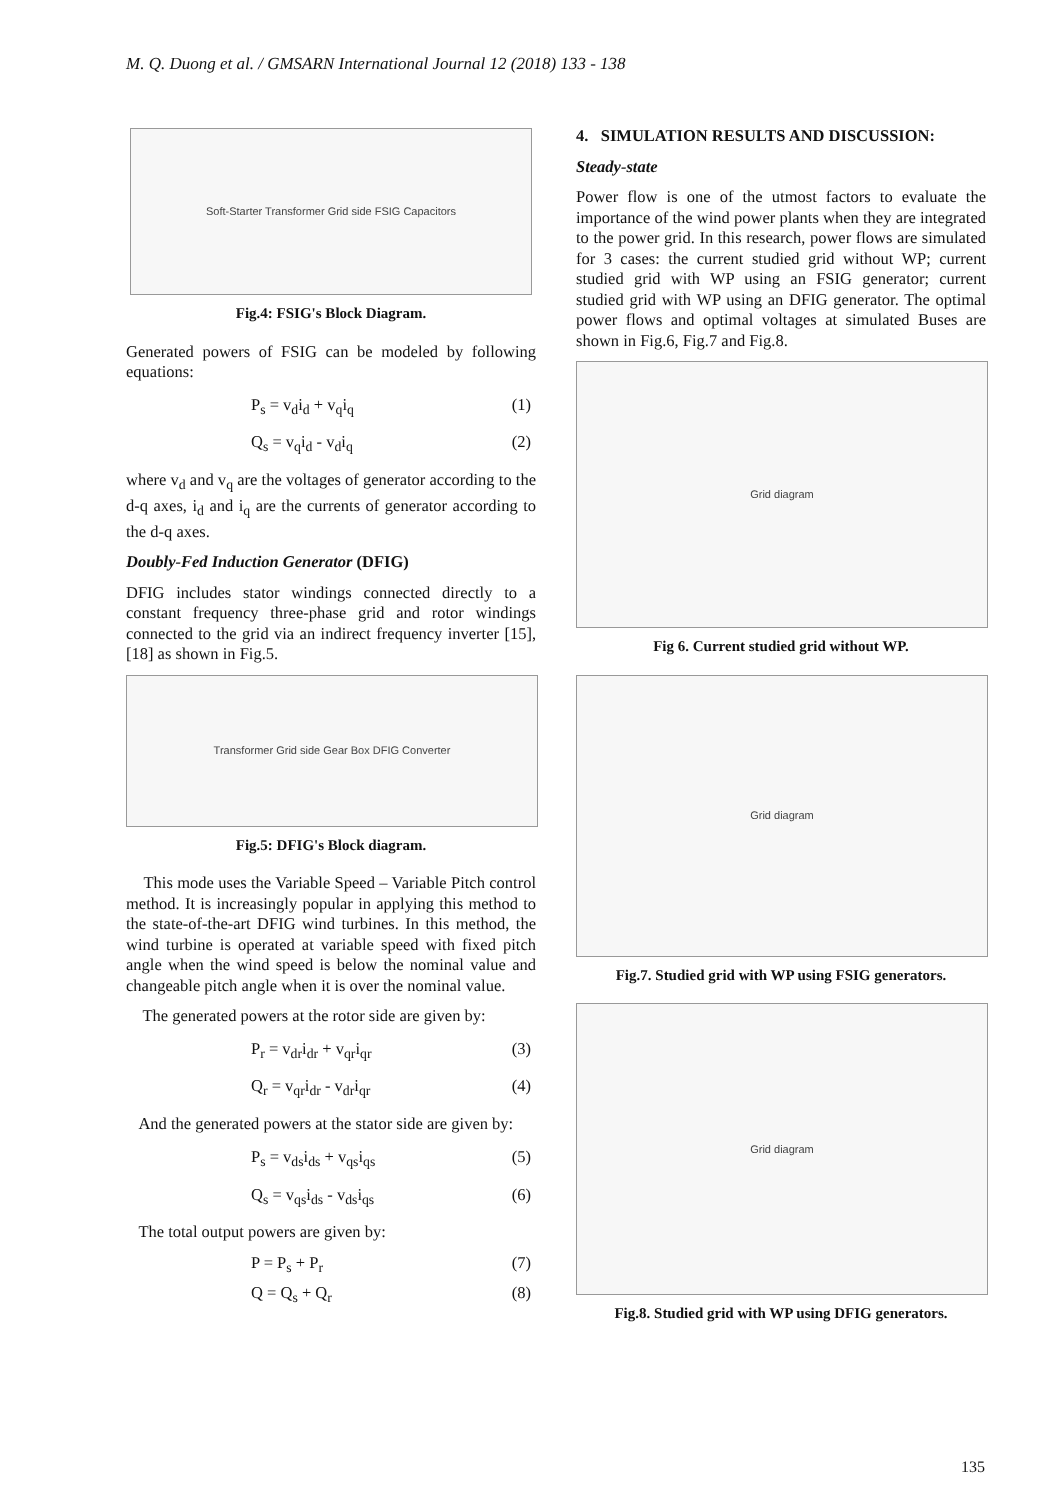M. Q. Duong et al. / GMSARN International Journal 12 (2018) 133 - 138
Soft-Starter Transformer Grid side FSIG Capacitors
Fig.4: FSIG's Block Diagram.
Generated powers of FSIG can be modeled by following equations:
P<sub>s</sub> = v<sub>d</sub>i<sub>d</sub> + v<sub>q</sub>i<sub>q</sub> (1)
Q<sub>s</sub> = v<sub>q</sub>i<sub>d</sub> - v<sub>d</sub>i<sub>q</sub> (2)
where v<sub>d</sub> and v<sub>q</sub> are the voltages of generator according to the d-q axes, i<sub>d</sub> and i<sub>q</sub> are the currents of generator according to the d-q axes.
Doubly-Fed Induction Generator (DFIG)
DFIG includes stator windings connected directly to a constant frequency three-phase grid and rotor windings connected to the grid via an indirect frequency inverter [15], [18] as shown in Fig.5.
Transformer Grid side Gear Box DFIG Converter
Fig.5: DFIG's Block diagram.
This mode uses the Variable Speed – Variable Pitch control method. It is increasingly popular in applying this method to the state-of-the-art DFIG wind turbines. In this method, the wind turbine is operated at variable speed with fixed pitch angle when the wind speed is below the nominal value and changeable pitch angle when it is over the nominal value.
The generated powers at the rotor side are given by:
P<sub>r</sub> = v<sub>dr</sub>i<sub>dr</sub> + v<sub>qr</sub>i<sub>qr</sub> (3)
Q<sub>r</sub> = v<sub>qr</sub>i<sub>dr</sub> - v<sub>dr</sub>i<sub>qr</sub> (4)
And the generated powers at the stator side are given by:
P<sub>s</sub> = v<sub>ds</sub>i<sub>ds</sub> + v<sub>qs</sub>i<sub>qs</sub> (5)
Q<sub>s</sub> = v<sub>qs</sub>i<sub>ds</sub> - v<sub>ds</sub>i<sub>qs</sub> (6)
The total output powers are given by:
P = P<sub>s</sub> + P<sub>r</sub> (7)
Q = Q<sub>s</sub> + Q<sub>r</sub> (8)
4. SIMULATION RESULTS AND DISCUSSION:
Steady-state
Power flow is one of the utmost factors to evaluate the importance of the wind power plants when they are integrated to the power grid. In this research, power flows are simulated for 3 cases: the current studied grid without WP; current studied grid with WP using an FSIG generator; current studied grid with WP using an DFIG generator. The optimal power flows and optimal voltages at simulated Buses are shown in Fig.6, Fig.7 and Fig.8.
Grid diagram
Fig 6. Current studied grid without WP.
Grid diagram
Fig.7. Studied grid with WP using FSIG generators.
Grid diagram
Fig.8. Studied grid with WP using DFIG generators.
135